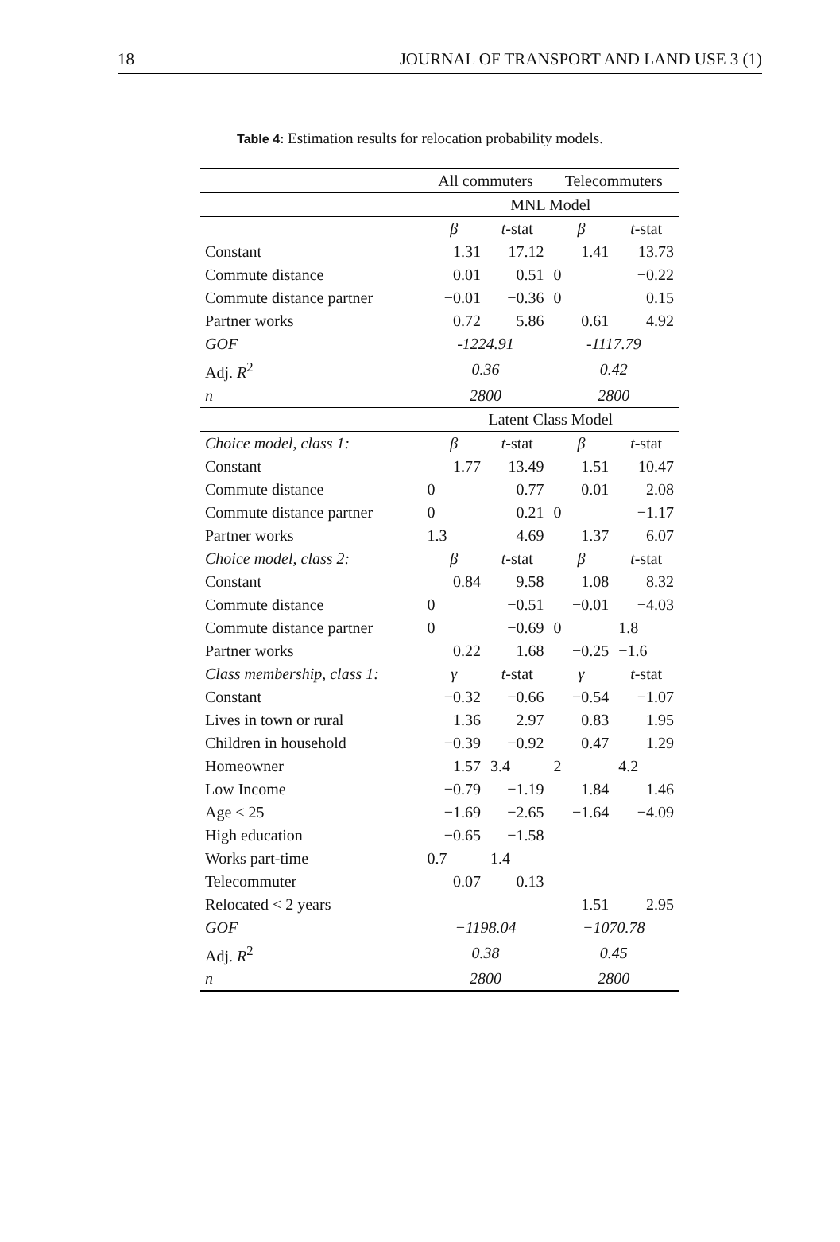18 JOURNAL OF TRANSPORT AND LAND USE 3 (1)
Table 4: Estimation results for relocation probability models.
| | All commuters | | Telecommuters | |
| --- | --- | --- | --- | --- |
| | MNL Model | | | |
| | β | t -stat | β | t -stat |
| Constant | 1.31 | 17.12 | 1.41 | 13.73 |
| Commute distance | 0.01 | 0.51 | 0 | −0.22 |
| Commute distance partner | −0.01 | −0.36 | 0 | 0.15 |
| Partner works | 0.72 | 5.86 | 0.61 | 4.92 |
| GOF | -1224.91 | | -1117.79 | |
| Adj. R<sup>2</sup> | 0.36 | | 0.42 | |
| n | 2800 | | 2800 | |
| | Latent Class Model | | | |
| Choice model, class 1: | β | t -stat | β | t -stat |
| Constant | 1.77 | 13.49 | 1.51 | 10.47 |
| Commute distance | 0 | 0.77 | 0.01 | 2.08 |
| Commute distance partner | 0 | 0.21 | 0 | −1.17 |
| Partner works | 1.3 | 4.69 | 1.37 | 6.07 |
| Choice model, class 2: | β | t -stat | β | t -stat |
| Constant | 0.84 | 9.58 | 1.08 | 8.32 |
| Commute distance | 0 | −0.51 | −0.01 | −4.03 |
| Commute distance partner | 0 | −0.69 | 0 | 1.8 |
| Partner works | 0.22 | 1.68 | −0.25 | −1.6 |
| Class membership, class 1: | γ | t -stat | γ | t -stat |
| Constant | −0.32 | −0.66 | −0.54 | −1.07 |
| Lives in town or rural | 1.36 | 2.97 | 0.83 | 1.95 |
| Children in household | −0.39 | −0.92 | 0.47 | 1.29 |
| Homeowner | 1.57 | 3.4 | 2 | 4.2 |
| Low Income | −0.79 | −1.19 | 1.84 | 1.46 |
| Age < 25 | −1.69 | −2.65 | −1.64 | −4.09 |
| High education | −0.65 | −1.58 | | |
| Works part-time | 0.7 | 1.4 | | |
| Telecommuter | 0.07 | 0.13 | | |
| Relocated < 2 years | | | 1.51 | 2.95 |
| GOF | −1198.04 | | −1070.78 | |
| Adj. R<sup>2</sup> | 0.38 | | 0.45 | |
| n | 2800 | | 2800 | |